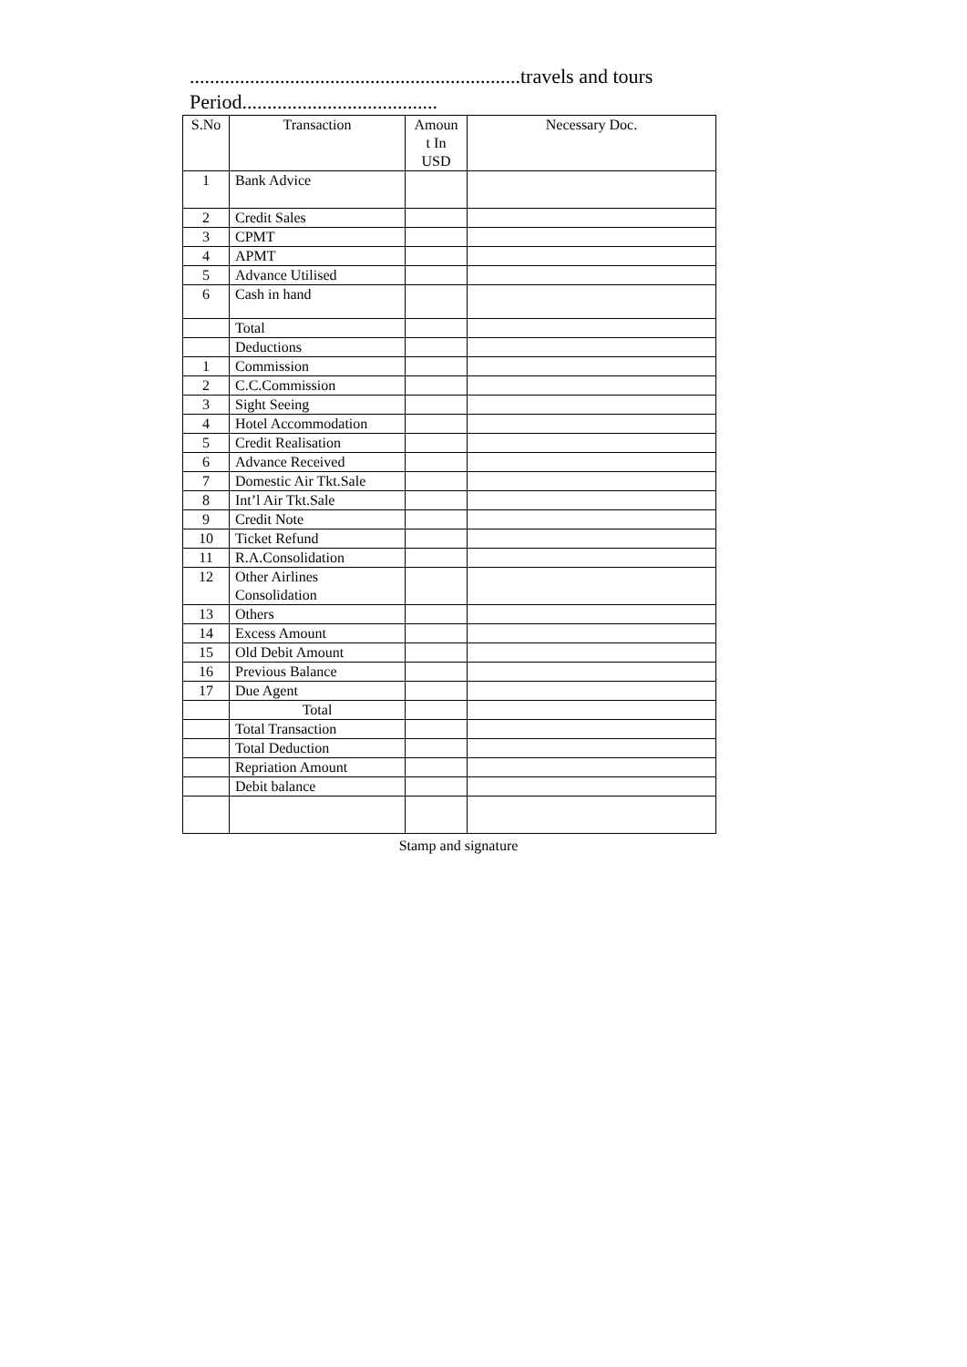..................................................................travels and tours
Period.......................................
| S.No | Transaction | Amoun t In USD | Necessary Doc. |
| --- | --- | --- | --- |
| 1 | Bank Advice | | |
| 2 | Credit Sales | | |
| 3 | CPMT | | |
| 4 | APMT | | |
| 5 | Advance Utilised | | |
| 6 | Cash in hand | | |
| | Total | | |
| | Deductions | | |
| 1 | Commission | | |
| 2 | C.C.Commission | | |
| 3 | Sight Seeing | | |
| 4 | Hotel Accommodation | | |
| 5 | Credit Realisation | | |
| 6 | Advance Received | | |
| 7 | Domestic Air Tkt.Sale | | |
| 8 | Int’l Air Tkt.Sale | | |
| 9 | Credit Note | | |
| 10 | Ticket Refund | | |
| 11 | R.A.Consolidation | | |
| 12 | Other Airlines Consolidation | | |
| 13 | Others | | |
| 14 | Excess Amount | | |
| 15 | Old Debit Amount | | |
| 16 | Previous Balance | | |
| 17 | Due Agent | | |
| | Total | | |
| | Total Transaction | | |
| | Total Deduction | | |
| | Repriation Amount | | |
| | Debit balance | | |
Stamp and signature